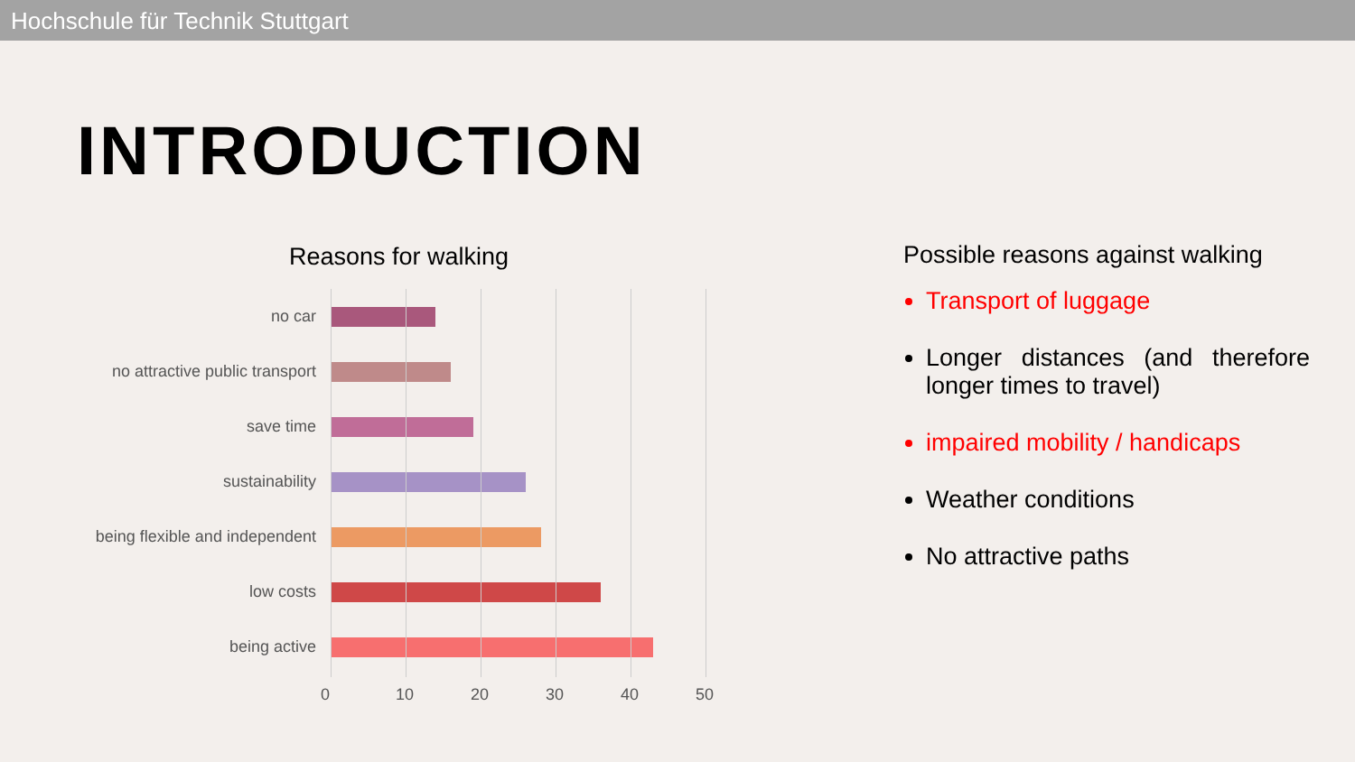Hochschule für Technik Stuttgart
INTRODUCTION
Reasons for walking
no car
no attractive public transport
save time
sustainability
being flexible and independent
low costs
being active
0 10 20 30 40 50
Possible reasons against walking
Transport of luggage
Longer distances (and therefore longer times to travel)
impaired mobility / handicaps
Weather conditions
No attractive paths